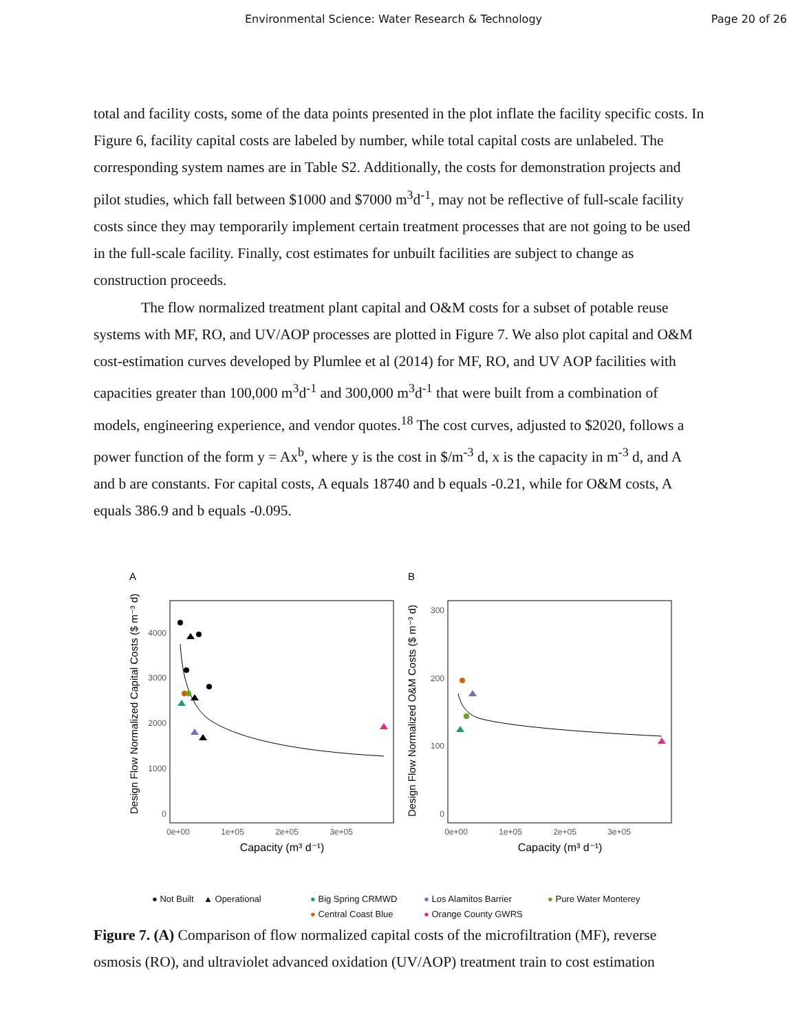Environmental Science: Water Research & Technology
Page 20 of 26
total and facility costs, some of the data points presented in the plot inflate the facility specific costs. In Figure 6, facility capital costs are labeled by number, while total capital costs are unlabeled. The corresponding system names are in Table S2. Additionally, the costs for demonstration projects and pilot studies, which fall between $1000 and $7000 m<sup>3</sup>d<sup>-1</sup>, may not be reflective of full-scale facility costs since they may temporarily implement certain treatment processes that are not going to be used in the full-scale facility. Finally, cost estimates for unbuilt facilities are subject to change as construction proceeds.
The flow normalized treatment plant capital and O&M costs for a subset of potable reuse systems with MF, RO, and UV/AOP processes are plotted in Figure 7. We also plot capital and O&M cost-estimation curves developed by Plumlee et al (2014) for MF, RO, and UV AOP facilities with capacities greater than 100,000 m<sup>3</sup>d<sup>-1</sup> and 300,000 m<sup>3</sup>d<sup>-1</sup> that were built from a combination of models, engineering experience, and vendor quotes.<sup>18</sup> The cost curves, adjusted to $2020, follows a power function of the form y = Ax<sup>b</sup>, where y is the cost in $/m<sup>-3</sup> d, x is the capacity in m<sup>-3</sup> d, and A and b are constants. For capital costs, A equals 18740 and b equals -0.21, while for O&M costs, A equals 386.9 and b equals -0.095.
A
Design Flow Normalized Capital Costs ($ m⁻³ d)
4000
3000
2000
1000
0
0e+00
1e+05
2e+05
3e+05
Capacity (m³ d⁻¹)
B
Design Flow Normalized O&M Costs ($ m⁻³ d)
300
200
100
0
0e+00
1e+05
2e+05
3e+05
Capacity (m³ d⁻¹)
● Not Built ▲ Operational ● Big Spring CRMWD
● Central Coast Blue
● Los Alamitos Barrier
● Orange County GWRS
● Pure Water Monterey
Figure 7. (A) Comparison of flow normalized capital costs of the microfiltration (MF), reverse osmosis (RO), and ultraviolet advanced oxidation (UV/AOP) treatment train to cost estimation